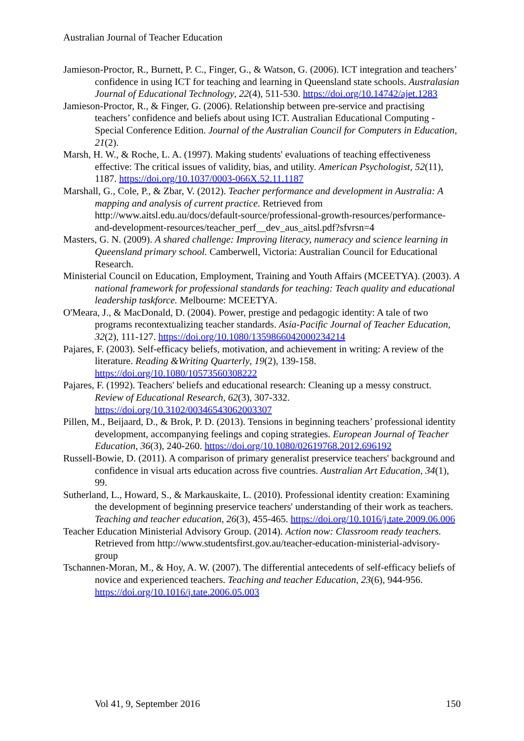Australian Journal of Teacher Education
Jamieson-Proctor, R., Burnett, P. C., Finger, G., & Watson, G. (2006). ICT integration and teachers’ confidence in using ICT for teaching and learning in Queensland state schools. Australasian Journal of Educational Technology, 22(4), 511-530. https://doi.org/10.14742/ajet.1283
Jamieson-Proctor, R., & Finger, G. (2006). Relationship between pre-service and practising teachers’ confidence and beliefs about using ICT. Australian Educational Computing - Special Conference Edition. Journal of the Australian Council for Computers in Education, 21(2).
Marsh, H. W., & Roche, L. A. (1997). Making students' evaluations of teaching effectiveness effective: The critical issues of validity, bias, and utility. American Psychologist, 52(11), 1187. https://doi.org/10.1037/0003-066X.52.11.1187
Marshall, G., Cole, P., & Zbar, V. (2012). Teacher performance and development in Australia: A mapping and analysis of current practice. Retrieved from http://www.aitsl.edu.au/docs/default-source/professional-growth-resources/performance-and-development-resources/teacher_perf__dev_aus_aitsl.pdf?sfvrsn=4
Masters, G. N. (2009). A shared challenge: Improving literacy, numeracy and science learning in Queensland primary school. Camberwell, Victoria: Australian Council for Educational Research.
Ministerial Council on Education, Employment, Training and Youth Affairs (MCEETYA). (2003). A national framework for professional standards for teaching: Teach quality and educational leadership taskforce. Melbourne: MCEETYA.
O'Meara, J., & MacDonald, D. (2004). Power, prestige and pedagogic identity: A tale of two programs recontextualizing teacher standards. Asia-Pacific Journal of Teacher Education, 32(2), 111-127. https://doi.org/10.1080/1359866042000234214
Pajares, F. (2003). Self-efficacy beliefs, motivation, and achievement in writing: A review of the literature. Reading &Writing Quarterly, 19(2), 139-158. https://doi.org/10.1080/10573560308222
Pajares, F. (1992). Teachers' beliefs and educational research: Cleaning up a messy construct. Review of Educational Research, 62(3), 307-332. https://doi.org/10.3102/00346543062003307
Pillen, M., Beijaard, D., & Brok, P. D. (2013). Tensions in beginning teachers’ professional identity development, accompanying feelings and coping strategies. European Journal of Teacher Education, 36(3), 240-260. https://doi.org/10.1080/02619768.2012.696192
Russell-Bowie, D. (2011). A comparison of primary generalist preservice teachers' background and confidence in visual arts education across five countries. Australian Art Education, 34(1), 99.
Sutherland, L., Howard, S., & Markauskaite, L. (2010). Professional identity creation: Examining the development of beginning preservice teachers' understanding of their work as teachers. Teaching and teacher education, 26(3), 455-465. https://doi.org/10.1016/j.tate.2009.06.006
Teacher Education Ministerial Advisory Group. (2014). Action now: Classroom ready teachers. Retrieved from http://www.studentsfirst.gov.au/teacher-education-ministerial-advisory-group
Tschannen-Moran, M., & Hoy, A. W. (2007). The differential antecedents of self-efficacy beliefs of novice and experienced teachers. Teaching and teacher Education, 23(6), 944-956. https://doi.org/10.1016/j.tate.2006.05.003
Vol 41, 9, September 2016 150